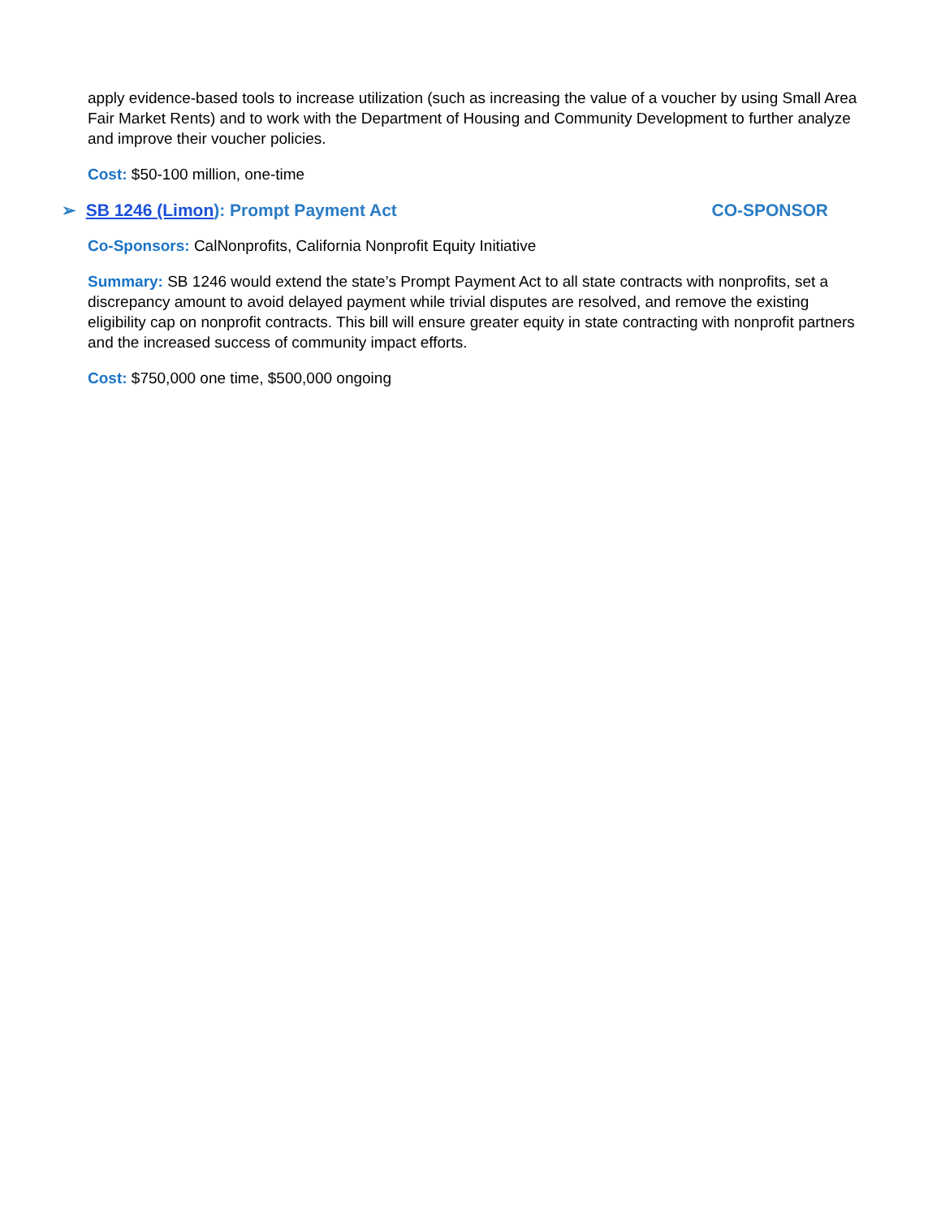apply evidence-based tools to increase utilization (such as increasing the value of a voucher by using Small Area Fair Market Rents) and to work with the Department of Housing and Community Development to further analyze and improve their voucher policies.
Cost: $50-100 million, one-time
➢ SB 1246 (Limon): Prompt Payment Act CO-SPONSOR
Co-Sponsors: CalNonprofits, California Nonprofit Equity Initiative
Summary: SB 1246 would extend the state’s Prompt Payment Act to all state contracts with nonprofits, set a discrepancy amount to avoid delayed payment while trivial disputes are resolved, and remove the existing eligibility cap on nonprofit contracts. This bill will ensure greater equity in state contracting with nonprofit partners and the increased success of community impact efforts.
Cost: $750,000 one time, $500,000 ongoing